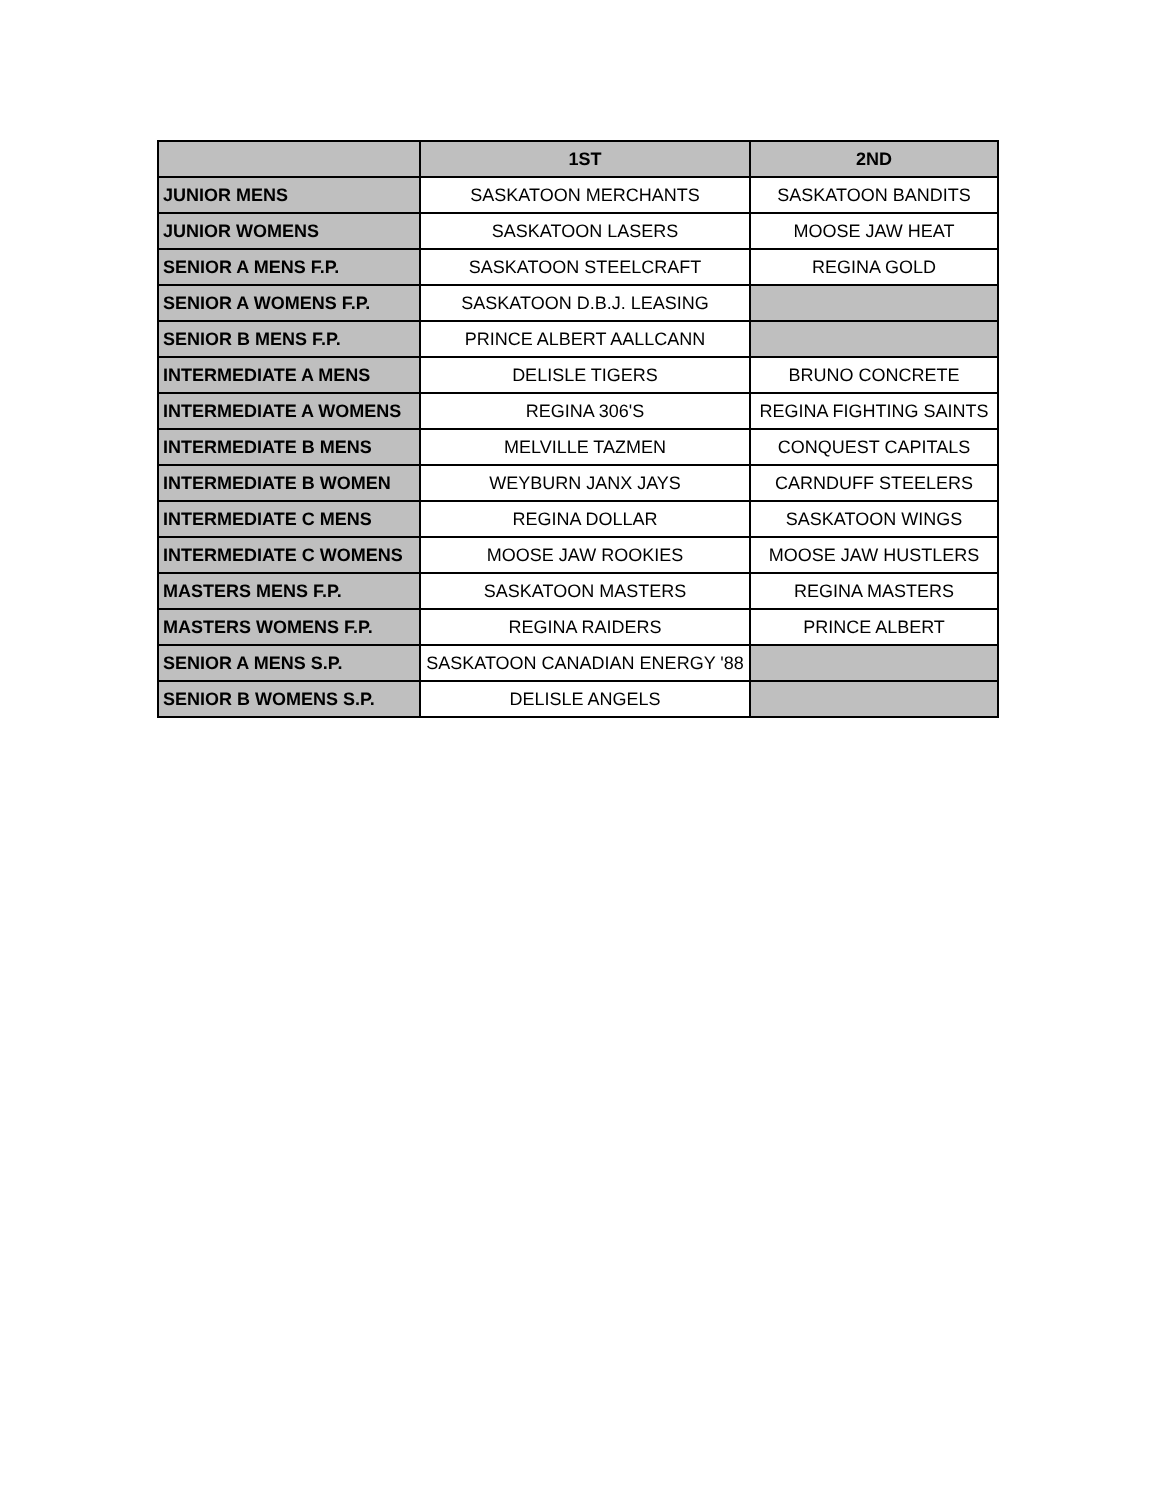| | 1ST | 2ND |
| --- | --- | --- |
| JUNIOR MENS | SASKATOON MERCHANTS | SASKATOON BANDITS |
| JUNIOR WOMENS | SASKATOON LASERS | MOOSE JAW HEAT |
| SENIOR A MENS F.P. | SASKATOON STEELCRAFT | REGINA GOLD |
| SENIOR A WOMENS F.P. | SASKATOON D.B.J. LEASING | |
| SENIOR B MENS F.P. | PRINCE ALBERT AALLCANN | |
| INTERMEDIATE A MENS | DELISLE TIGERS | BRUNO CONCRETE |
| INTERMEDIATE A WOMENS | REGINA 306'S | REGINA FIGHTING SAINTS |
| INTERMEDIATE B MENS | MELVILLE TAZMEN | CONQUEST CAPITALS |
| INTERMEDIATE B WOMEN | WEYBURN JANX JAYS | CARNDUFF STEELERS |
| INTERMEDIATE C MENS | REGINA DOLLAR | SASKATOON WINGS |
| INTERMEDIATE C WOMENS | MOOSE JAW ROOKIES | MOOSE JAW HUSTLERS |
| MASTERS MENS F.P. | SASKATOON MASTERS | REGINA MASTERS |
| MASTERS WOMENS F.P. | REGINA RAIDERS | PRINCE ALBERT |
| SENIOR A MENS S.P. | SASKATOON CANADIAN ENERGY '88 | |
| SENIOR B WOMENS S.P. | DELISLE ANGELS | |